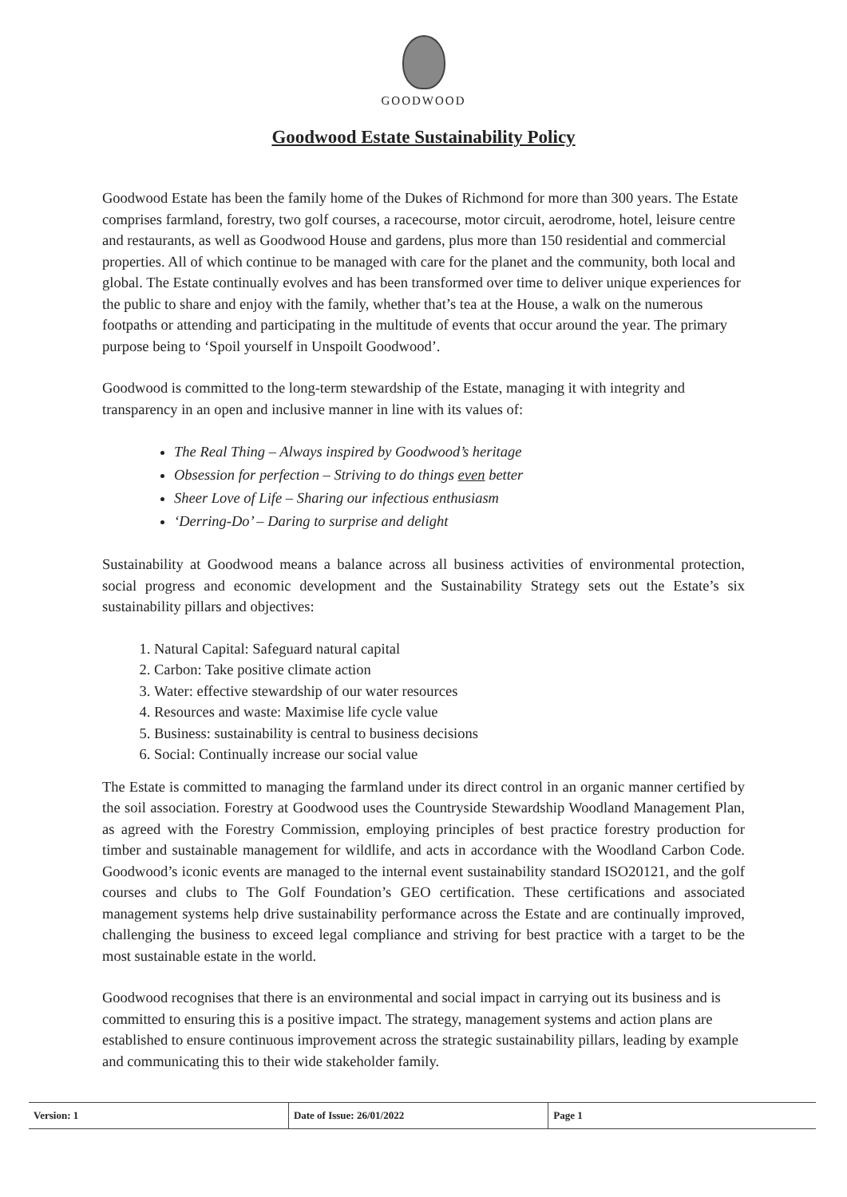GOODWOOD
Goodwood Estate Sustainability Policy
Goodwood Estate has been the family home of the Dukes of Richmond for more than 300 years. The Estate comprises farmland, forestry, two golf courses, a racecourse, motor circuit, aerodrome, hotel, leisure centre and restaurants, as well as Goodwood House and gardens, plus more than 150 residential and commercial properties. All of which continue to be managed with care for the planet and the community, both local and global. The Estate continually evolves and has been transformed over time to deliver unique experiences for the public to share and enjoy with the family, whether that’s tea at the House, a walk on the numerous footpaths or attending and participating in the multitude of events that occur around the year. The primary purpose being to ‘Spoil yourself in Unspoilt Goodwood’.
Goodwood is committed to the long-term stewardship of the Estate, managing it with integrity and transparency in an open and inclusive manner in line with its values of:
The Real Thing – Always inspired by Goodwood’s heritage
Obsession for perfection – Striving to do things even better
Sheer Love of Life – Sharing our infectious enthusiasm
‘Derring-Do’ – Daring to surprise and delight
Sustainability at Goodwood means a balance across all business activities of environmental protection, social progress and economic development and the Sustainability Strategy sets out the Estate’s six sustainability pillars and objectives:
1. Natural Capital: Safeguard natural capital
2. Carbon: Take positive climate action
3. Water: effective stewardship of our water resources
4. Resources and waste: Maximise life cycle value
5. Business: sustainability is central to business decisions
6. Social: Continually increase our social value
The Estate is committed to managing the farmland under its direct control in an organic manner certified by the soil association. Forestry at Goodwood uses the Countryside Stewardship Woodland Management Plan, as agreed with the Forestry Commission, employing principles of best practice forestry production for timber and sustainable management for wildlife, and acts in accordance with the Woodland Carbon Code. Goodwood’s iconic events are managed to the internal event sustainability standard ISO20121, and the golf courses and clubs to The Golf Foundation’s GEO certification. These certifications and associated management systems help drive sustainability performance across the Estate and are continually improved, challenging the business to exceed legal compliance and striving for best practice with a target to be the most sustainable estate in the world.
Goodwood recognises that there is an environmental and social impact in carrying out its business and is committed to ensuring this is a positive impact. The strategy, management systems and action plans are established to ensure continuous improvement across the strategic sustainability pillars, leading by example and communicating this to their wide stakeholder family.
| Version: 1 | Date of Issue: 26/01/2022 | Page 1 |